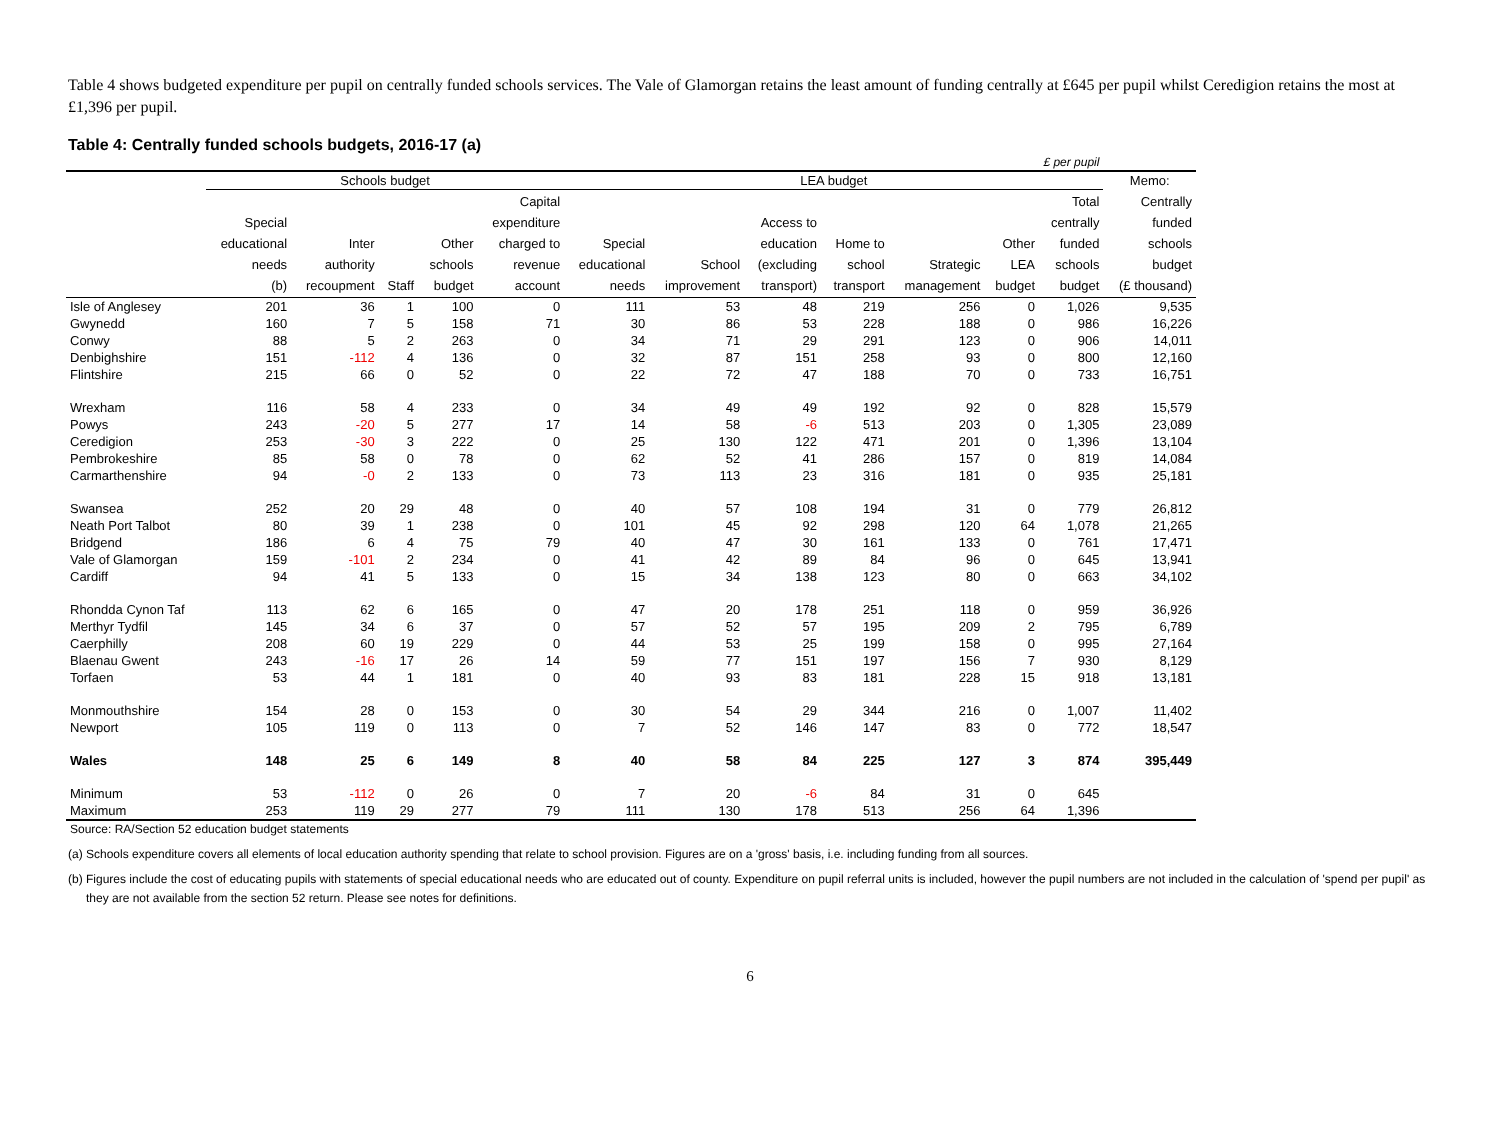Table 4 shows budgeted expenditure per pupil on centrally funded schools services. The Vale of Glamorgan retains the least amount of funding centrally at £645 per pupil whilst Ceredigion retains the most at £1,396 per pupil.
Table 4: Centrally funded schools budgets, 2016-17 (a)
| £ per pupil | | | | | | | | | | | | | |
| | Schools budget | | | | | LEA budget | | | | | | | Memo: |
| | Special educational needs (b) | Inter authority recoupment | Staff | Other schools budget | Capital expenditure charged to revenue account | Special educational needs | School improvement | Access to education (excluding transport) | Home to school transport | Strategic management | Other LEA budget | Total centrally funded schools budget | Centrally funded schools budget (£ thousand) |
| Isle of Anglesey | 201 | 36 | 1 | 100 | 0 | 111 | 53 | 48 | 219 | 256 | 0 | 1,026 | 9,535 |
| Gwynedd | 160 | 7 | 5 | 158 | 71 | 30 | 86 | 53 | 228 | 188 | 0 | 986 | 16,226 |
| Conwy | 88 | 5 | 2 | 263 | 0 | 34 | 71 | 29 | 291 | 123 | 0 | 906 | 14,011 |
| Denbighshire | 151 | -112 | 4 | 136 | 0 | 32 | 87 | 151 | 258 | 93 | 0 | 800 | 12,160 |
| Flintshire | 215 | 66 | 0 | 52 | 0 | 22 | 72 | 47 | 188 | 70 | 0 | 733 | 16,751 |
| Wrexham | 116 | 58 | 4 | 233 | 0 | 34 | 49 | 49 | 192 | 92 | 0 | 828 | 15,579 |
| Powys | 243 | -20 | 5 | 277 | 17 | 14 | 58 | -6 | 513 | 203 | 0 | 1,305 | 23,089 |
| Ceredigion | 253 | -30 | 3 | 222 | 0 | 25 | 130 | 122 | 471 | 201 | 0 | 1,396 | 13,104 |
| Pembrokeshire | 85 | 58 | 0 | 78 | 0 | 62 | 52 | 41 | 286 | 157 | 0 | 819 | 14,084 |
| Carmarthenshire | 94 | -0 | 2 | 133 | 0 | 73 | 113 | 23 | 316 | 181 | 0 | 935 | 25,181 |
| Swansea | 252 | 20 | 29 | 48 | 0 | 40 | 57 | 108 | 194 | 31 | 0 | 779 | 26,812 |
| Neath Port Talbot | 80 | 39 | 1 | 238 | 0 | 101 | 45 | 92 | 298 | 120 | 64 | 1,078 | 21,265 |
| Bridgend | 186 | 6 | 4 | 75 | 79 | 40 | 47 | 30 | 161 | 133 | 0 | 761 | 17,471 |
| Vale of Glamorgan | 159 | -101 | 2 | 234 | 0 | 41 | 42 | 89 | 84 | 96 | 0 | 645 | 13,941 |
| Cardiff | 94 | 41 | 5 | 133 | 0 | 15 | 34 | 138 | 123 | 80 | 0 | 663 | 34,102 |
| Rhondda Cynon Taf | 113 | 62 | 6 | 165 | 0 | 47 | 20 | 178 | 251 | 118 | 0 | 959 | 36,926 |
| Merthyr Tydfil | 145 | 34 | 6 | 37 | 0 | 57 | 52 | 57 | 195 | 209 | 2 | 795 | 6,789 |
| Caerphilly | 208 | 60 | 19 | 229 | 0 | 44 | 53 | 25 | 199 | 158 | 0 | 995 | 27,164 |
| Blaenau Gwent | 243 | -16 | 17 | 26 | 14 | 59 | 77 | 151 | 197 | 156 | 7 | 930 | 8,129 |
| Torfaen | 53 | 44 | 1 | 181 | 0 | 40 | 93 | 83 | 181 | 228 | 15 | 918 | 13,181 |
| Monmouthshire | 154 | 28 | 0 | 153 | 0 | 30 | 54 | 29 | 344 | 216 | 0 | 1,007 | 11,402 |
| Newport | 105 | 119 | 0 | 113 | 0 | 7 | 52 | 146 | 147 | 83 | 0 | 772 | 18,547 |
| Wales | 148 | 25 | 6 | 149 | 8 | 40 | 58 | 84 | 225 | 127 | 3 | 874 | 395,449 |
| Minimum | 53 | -112 | 0 | 26 | 0 | 7 | 20 | -6 | 84 | 31 | 0 | 645 | |
| Maximum | 253 | 119 | 29 | 277 | 79 | 111 | 130 | 178 | 513 | 256 | 64 | 1,396 | |
| Source: RA/Section 52 education budget statements | | | | | | | | | | | | | |
(a) Schools expenditure covers all elements of local education authority spending that relate to school provision. Figures are on a 'gross' basis, i.e. including funding from all sources.
(b) Figures include the cost of educating pupils with statements of special educational needs who are educated out of county. Expenditure on pupil referral units is included, however the pupil numbers are not included in the calculation of 'spend per pupil' as they are not available from the section 52 return. Please see notes for definitions.
6